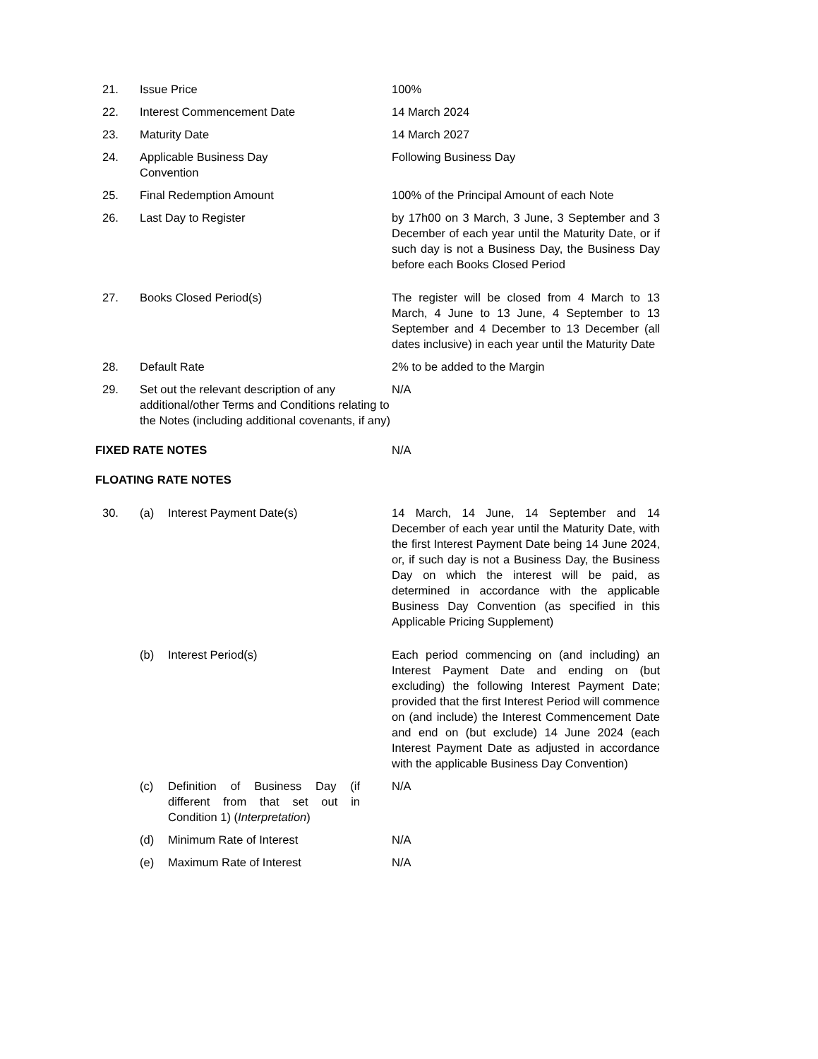| 21. | Issue Price | | 100% |
| 22. | Interest Commencement Date | | 14 March 2024 |
| 23. | Maturity Date | | 14 March 2027 |
| 24. | Applicable Business Day Convention | | Following Business Day |
| 25. | Final Redemption Amount | | 100% of the Principal Amount of each Note |
| 26. | Last Day to Register | | by 17h00 on 3 March, 3 June, 3 September and 3 December of each year until the Maturity Date, or if such day is not a Business Day, the Business Day before each Books Closed Period |
| 27. | Books Closed Period(s) | | The register will be closed from 4 March to 13 March, 4 June to 13 June, 4 September to 13 September and 4 December to 13 December (all dates inclusive) in each year until the Maturity Date |
| 28. | Default Rate | | 2% to be added to the Margin |
| 29. | Set out the relevant description of any additional/other Terms and Conditions relating to the Notes (including additional covenants, if any) | | N/A |
| FIXED RATE NOTES | | | N/A |
| FLOATING RATE NOTES | | | |
| 30. | (a) | Interest Payment Date(s) | 14 March, 14 June, 14 September and 14 December of each year until the Maturity Date, with the first Interest Payment Date being 14 June 2024, or, if such day is not a Business Day, the Business Day on which the interest will be paid, as determined in accordance with the applicable Business Day Convention (as specified in this Applicable Pricing Supplement) |
| | (b) | Interest Period(s) | Each period commencing on (and including) an Interest Payment Date and ending on (but excluding) the following Interest Payment Date; provided that the first Interest Period will commence on (and include) the Interest Commencement Date and end on (but exclude) 14 June 2024 (each Interest Payment Date as adjusted in accordance with the applicable Business Day Convention) |
| | (c) | Definition of Business Day (if different from that set out in Condition 1) ( Interpretation ) | N/A |
| | (d) | Minimum Rate of Interest | N/A |
| | (e) | Maximum Rate of Interest | N/A |